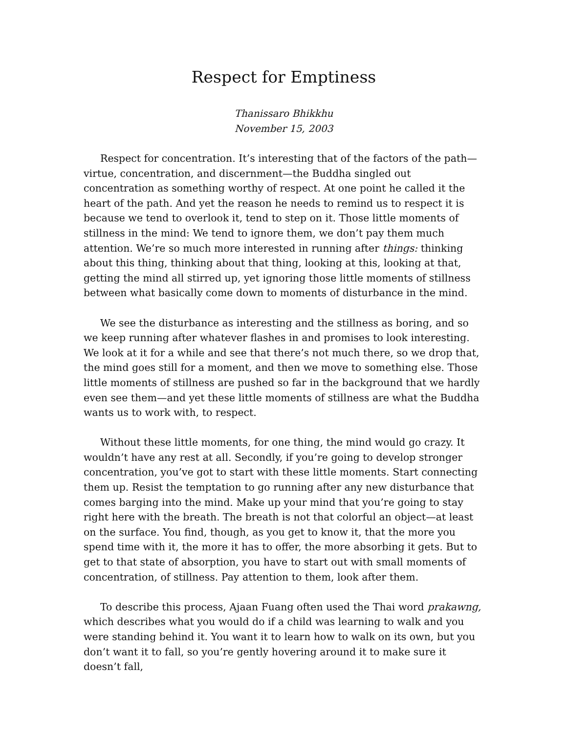Respect for Emptiness
Thanissaro Bhikkhu
November 15, 2003
Respect for concentration. It’s interesting that of the factors of the path—virtue, concentration, and discernment—the Buddha singled out concentration as something worthy of respect. At one point he called it the heart of the path. And yet the reason he needs to remind us to respect it is because we tend to overlook it, tend to step on it. Those little moments of stillness in the mind: We tend to ignore them, we don’t pay them much attention. We’re so much more interested in running after things: thinking about this thing, thinking about that thing, looking at this, looking at that, getting the mind all stirred up, yet ignoring those little moments of stillness between what basically come down to moments of disturbance in the mind.
We see the disturbance as interesting and the stillness as boring, and so we keep running after whatever flashes in and promises to look interesting. We look at it for a while and see that there’s not much there, so we drop that, the mind goes still for a moment, and then we move to something else. Those little moments of stillness are pushed so far in the background that we hardly even see them—and yet these little moments of stillness are what the Buddha wants us to work with, to respect.
Without these little moments, for one thing, the mind would go crazy. It wouldn’t have any rest at all. Secondly, if you’re going to develop stronger concentration, you’ve got to start with these little moments. Start connecting them up. Resist the temptation to go running after any new disturbance that comes barging into the mind. Make up your mind that you’re going to stay right here with the breath. The breath is not that colorful an object—at least on the surface. You find, though, as you get to know it, that the more you spend time with it, the more it has to offer, the more absorbing it gets. But to get to that state of absorption, you have to start out with small moments of concentration, of stillness. Pay attention to them, look after them.
To describe this process, Ajaan Fuang often used the Thai word prakawng, which describes what you would do if a child was learning to walk and you were standing behind it. You want it to learn how to walk on its own, but you don’t want it to fall, so you’re gently hovering around it to make sure it doesn’t fall,